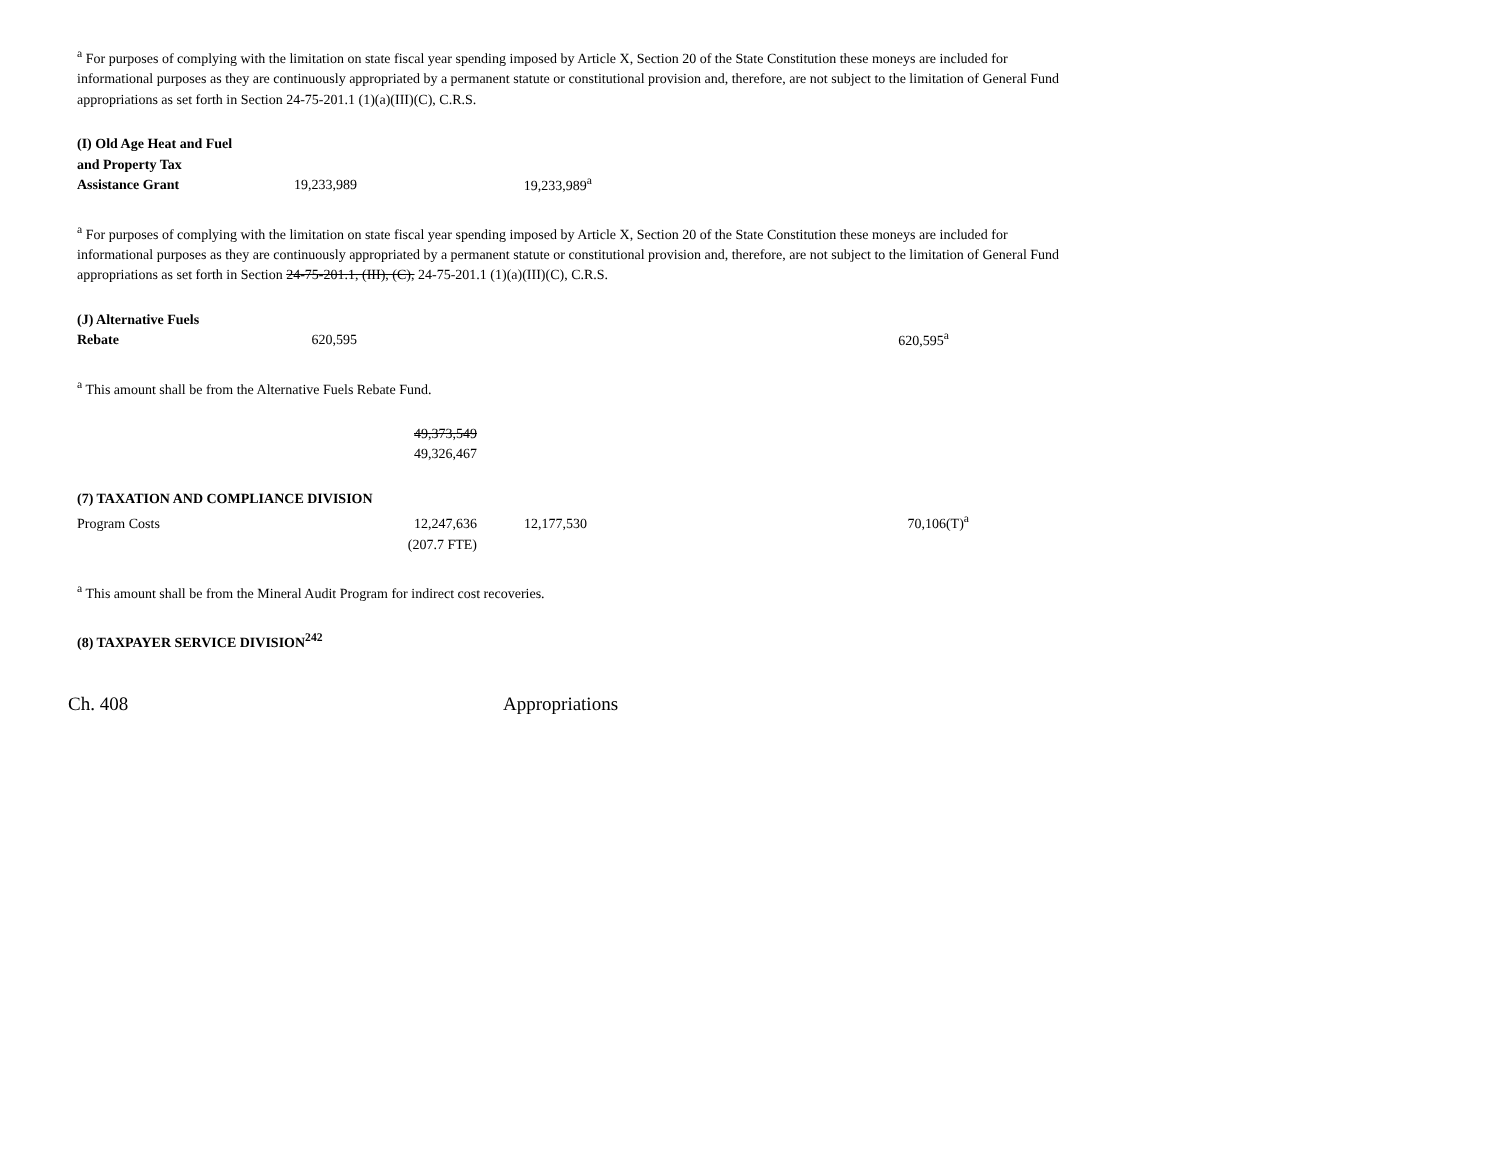<sup>a</sup> For purposes of complying with the limitation on state fiscal year spending imposed by Article X, Section 20 of the State Constitution these moneys are included for informational purposes as they are continuously appropriated by a permanent statute or constitutional provision and, therefore, are not subject to the limitation of General Fund appropriations as set forth in Section 24-75-201.1 (1)(a)(III)(C), C.R.S.
| (I) Old Age Heat and Fuel and Property Tax Assistance Grant | 19,233,989 | 19,233,989<sup>a</sup> |
<sup>a</sup> For purposes of complying with the limitation on state fiscal year spending imposed by Article X, Section 20 of the State Constitution these moneys are included for informational purposes as they are continuously appropriated by a permanent statute or constitutional provision and, therefore, are not subject to the limitation of General Fund appropriations as set forth in Section 24-75-201.1, (III), (C), 24-75-201.1 (1)(a)(III)(C), C.R.S.
| (J) Alternative Fuels Rebate | 620,595 | 620,595<sup>a</sup> |
<sup>a</sup> This amount shall be from the Alternative Fuels Rebate Fund.
| 49,373,549 49,326,467 |
| (7) TAXATION AND COMPLIANCE DIVISION | | | |
| Program Costs | 12,247,636 | 12,177,530 | 70,106(T)<sup>a</sup> |
| | (207.7 FTE) | | |
<sup>a</sup> This amount shall be from the Mineral Audit Program for indirect cost recoveries.
(8) TAXPAYER SERVICE DIVISION<sup>242</sup>
Ch. 408 Appropriations